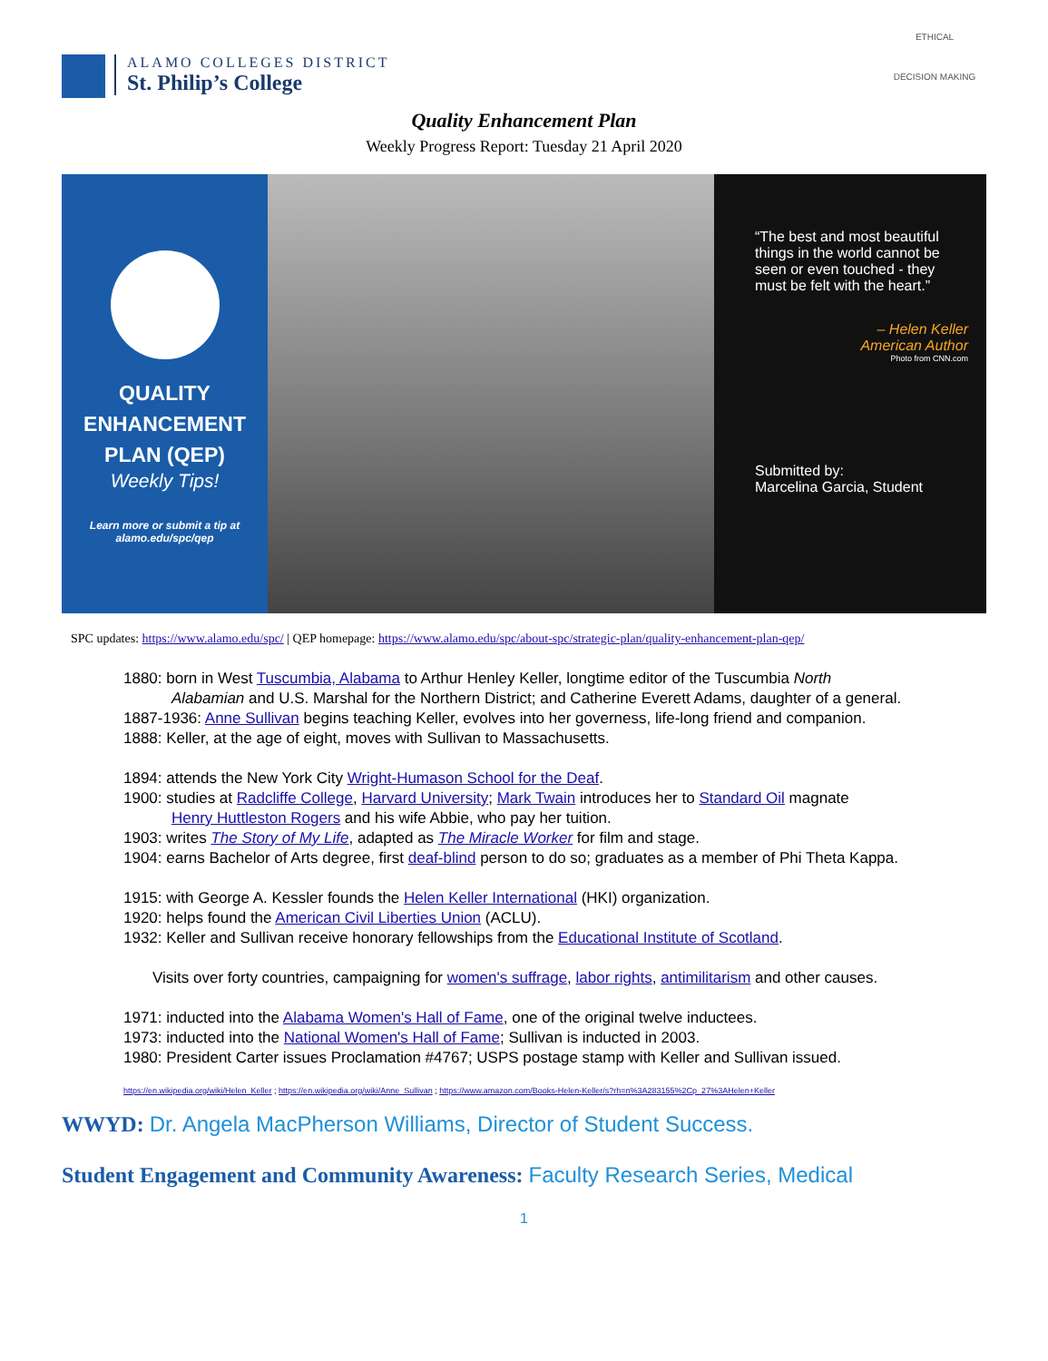ALAMO COLLEGES DISTRICT
St. Philip’s College
ETHICAL
DECISION MAKING
Quality Enhancement Plan
Weekly Progress Report: Tuesday 21 April 2020
QUALITY
ENHANCEMENT
PLAN (QEP)
Weekly Tips!
Learn more or submit a tip at
alamo.edu/spc/qep
“The best and most beautiful things in the world cannot be seen or even touched - they must be felt with the heart.”
– Helen Keller
American Author
Photo from CNN.com
Submitted by:
Marcelina Garcia, Student
SPC updates: https://www.alamo.edu/spc/ | QEP homepage: https://www.alamo.edu/spc/about-spc/strategic-plan/quality-enhancement-plan-qep/
1880: born in West Tuscumbia, Alabama to Arthur Henley Keller, longtime editor of the Tuscumbia North
Alabamian and U.S. Marshal for the Northern District; and Catherine Everett Adams, daughter of a general.
1887-1936: Anne Sullivan begins teaching Keller, evolves into her governess, life-long friend and companion.
1888: Keller, at the age of eight, moves with Sullivan to Massachusetts.
1894: attends the New York City Wright-Humason School for the Deaf.
1900: studies at Radcliffe College, Harvard University; Mark Twain introduces her to Standard Oil magnate
Henry Huttleston Rogers and his wife Abbie, who pay her tuition.
1903: writes The Story of My Life, adapted as The Miracle Worker for film and stage.
1904: earns Bachelor of Arts degree, first deaf-blind person to do so; graduates as a member of Phi Theta Kappa.
1915: with George A. Kessler founds the Helen Keller International (HKI) organization.
1920: helps found the American Civil Liberties Union (ACLU).
1932: Keller and Sullivan receive honorary fellowships from the Educational Institute of Scotland.
Visits over forty countries, campaigning for women's suffrage, labor rights, antimilitarism and other causes.
1971: inducted into the Alabama Women's Hall of Fame, one of the original twelve inductees.
1973: inducted into the National Women's Hall of Fame; Sullivan is inducted in 2003.
1980: President Carter issues Proclamation #4767; USPS postage stamp with Keller and Sullivan issued.
https://en.wikipedia.org/wiki/Helen_Keller ; https://en.wikipedia.org/wiki/Anne_Sullivan ; https://www.amazon.com/Books-Helen-Keller/s?rh=n%3A283155%2Cp_27%3AHelen+Keller
WWYD: Dr. Angela MacPherson Williams, Director of Student Success.
Student Engagement and Community Awareness: Faculty Research Series, Medical
1